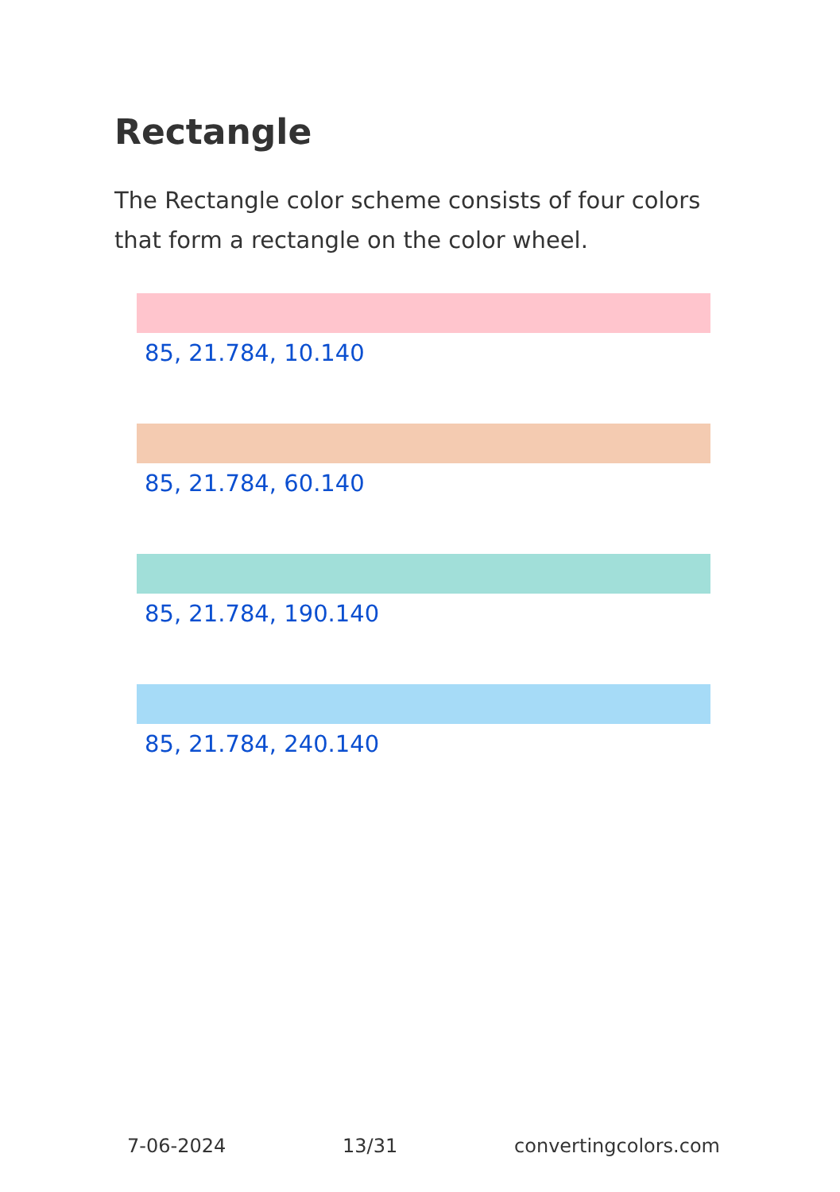Rectangle
The Rectangle color scheme consists of four colors that form a rectangle on the color wheel.
85, 21.784, 10.140
85, 21.784, 60.140
85, 21.784, 190.140
85, 21.784, 240.140
7-06-2024 13/31 convertingcolors.com